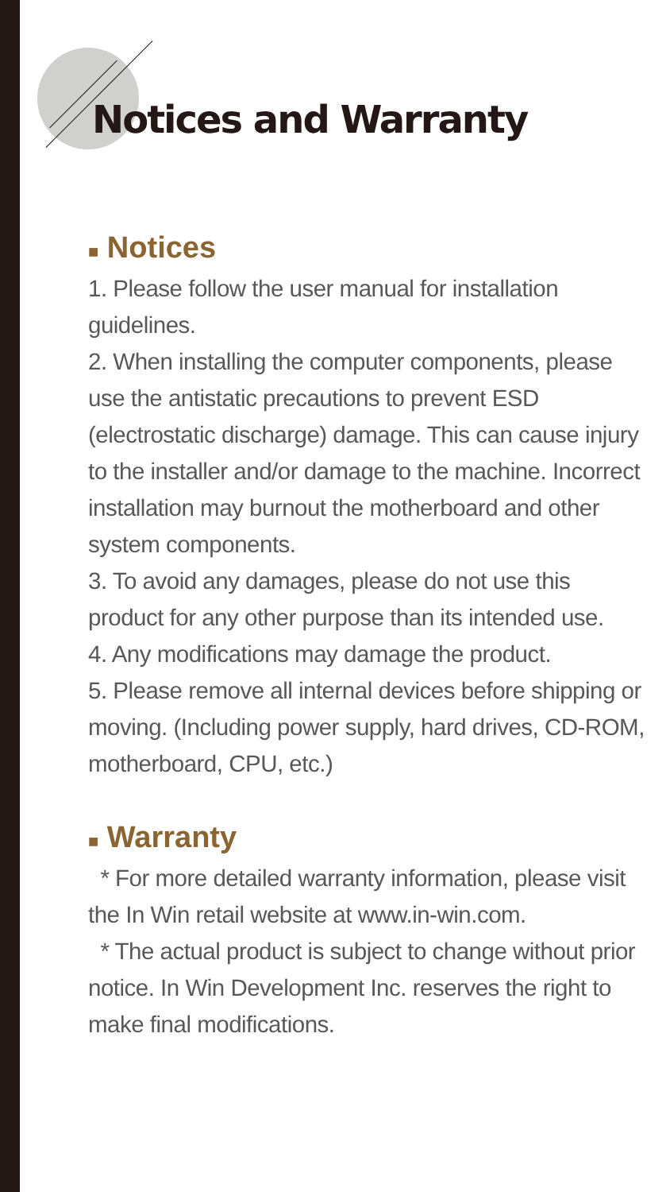Notices and Warranty
■ Notices
1. Please follow the user manual for installation guidelines.
2. When installing the computer components, please use the antistatic precautions to prevent ESD (electrostatic discharge) damage. This can cause injury to the installer and/or damage to the machine. Incorrect installation may burnout the motherboard and other system components.
3. To avoid any damages, please do not use this product for any other purpose than its intended use.
4. Any modifications may damage the product.
5. Please remove all internal devices before shipping or moving. (Including power supply, hard drives, CD-ROM, motherboard, CPU, etc.)
■ Warranty
* For more detailed warranty information, please visit the In Win retail website at www.in-win.com.
* The actual product is subject to change without prior notice. In Win Development Inc. reserves the right to make final modifications.